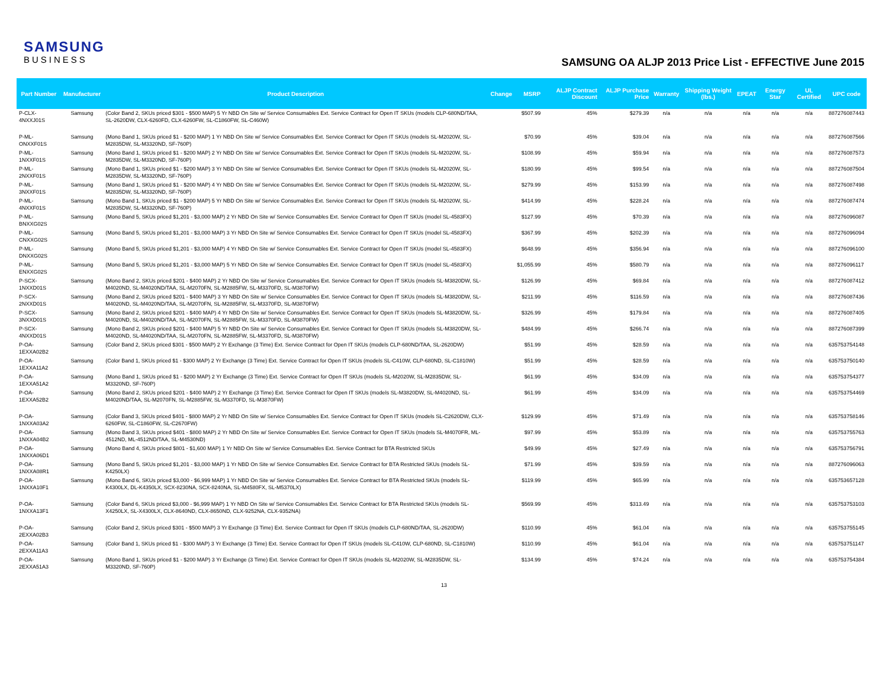SAMSUNG
BUSINESS
SAMSUNG OA ALJP 2013 Price List - EFFECTIVE June 2015
| Part Number | Manufacturer | Product Description | Change | MSRP | ALJP Contract Discount | ALJP Purchase Price | Warranty | Shipping Weight (lbs.) | EPEAT | Energy Star | UL Certified | UPC code |
| --- | --- | --- | --- | --- | --- | --- | --- | --- | --- | --- | --- | --- |
| P-CLX-4NXXJ01S | Samsung | (Color Band 2, SKUs priced $301 - $500 MAP) 5 Yr NBD On Site w/ Service Consumables Ext. Service Contract for Open IT SKUs (models CLP-680ND/TAA, SL-2620DW, CLX-6260FD, CLX-6260FW, SL-C1860FW, SL-C460W) | | $507.99 | 45% | $279.39 | n/a | n/a | n/a | n/a | n/a | 887276087443 |
| P-ML-ONXXF01S | Samsung | (Mono Band 1, SKUs priced $1 - $200 MAP) 1 Yr NBD On Site w/ Service Consumables Ext. Service Contract for Open IT SKUs (models SL-M2020W, SL-M2835DW, SL-M3320ND, SF-760P) | | $70.99 | 45% | $39.04 | n/a | n/a | n/a | n/a | n/a | 887276087566 |
| P-ML-1NXXF01S | Samsung | (Mono Band 1, SKUs priced $1 - $200 MAP) 2 Yr NBD On Site w/ Service Consumables Ext. Service Contract for Open IT SKUs (models SL-M2020W, SL-M2835DW, SL-M3320ND, SF-760P) | | $108.99 | 45% | $59.94 | n/a | n/a | n/a | n/a | n/a | 887276087573 |
| P-ML-2NXXF01S | Samsung | (Mono Band 1, SKUs priced $1 - $200 MAP) 3 Yr NBD On Site w/ Service Consumables Ext. Service Contract for Open IT SKUs (models SL-M2020W, SL-M2835DW, SL-M3320ND, SF-760P) | | $180.99 | 45% | $99.54 | n/a | n/a | n/a | n/a | n/a | 887276087504 |
| P-ML-3NXXF01S | Samsung | (Mono Band 1, SKUs priced $1 - $200 MAP) 4 Yr NBD On Site w/ Service Consumables Ext. Service Contract for Open IT SKUs (models SL-M2020W, SL-M2835DW, SL-M3320ND, SF-760P) | | $279.99 | 45% | $153.99 | n/a | n/a | n/a | n/a | n/a | 887276087498 |
| P-ML-4NXXF01S | Samsung | (Mono Band 1, SKUs priced $1 - $200 MAP) 5 Yr NBD On Site w/ Service Consumables Ext. Service Contract for Open IT SKUs (models SL-M2020W, SL-M2835DW, SL-M3320ND, SF-760P) | | $414.99 | 45% | $228.24 | n/a | n/a | n/a | n/a | n/a | 887276087474 |
| P-ML-BNXXG02S | Samsung | (Mono Band 5, SKUs priced $1,201 - $3,000 MAP) 2 Yr NBD On Site w/ Service Consumables Ext. Service Contract for Open IT SKUs (model SL-4583FX) | | $127.99 | 45% | $70.39 | n/a | n/a | n/a | n/a | n/a | 887276096087 |
| P-ML-CNXXG02S | Samsung | (Mono Band 5, SKUs priced $1,201 - $3,000 MAP) 3 Yr NBD On Site w/ Service Consumables Ext. Service Contract for Open IT SKUs (model SL-4583FX) | | $367.99 | 45% | $202.39 | n/a | n/a | n/a | n/a | n/a | 887276096094 |
| P-ML-DNXXG02S | Samsung | (Mono Band 5, SKUs priced $1,201 - $3,000 MAP) 4 Yr NBD On Site w/ Service Consumables Ext. Service Contract for Open IT SKUs (model SL-4583FX) | | $648.99 | 45% | $356.94 | n/a | n/a | n/a | n/a | n/a | 887276096100 |
| P-ML-ENXXG02S | Samsung | (Mono Band 5, SKUs priced $1,201 - $3,000 MAP) 5 Yr NBD On Site w/ Service Consumables Ext. Service Contract for Open IT SKUs (model SL-4583FX) | | $1,055.99 | 45% | $580.79 | n/a | n/a | n/a | n/a | n/a | 887276096117 |
| P-SCX-1NXXD01S | Samsung | (Mono Band 2, SKUs priced $201 - $400 MAP) 2 Yr NBD On Site w/ Service Consumables Ext. Service Contract for Open IT SKUs (models SL-M3820DW, SL-M4020ND, SL-M4020ND/TAA, SL-M2070FN, SL-M2885FW, SL-M3370FD, SL-M3870FW) | | $126.99 | 45% | $69.84 | n/a | n/a | n/a | n/a | n/a | 887276087412 |
| P-SCX-2NXXD01S | Samsung | (Mono Band 2, SKUs priced $201 - $400 MAP) 3 Yr NBD On Site w/ Service Consumables Ext. Service Contract for Open IT SKUs (models SL-M3820DW, SL-M4020ND, SL-M4020ND/TAA, SL-M2070FN, SL-M2885FW, SL-M3370FD, SL-M3870FW) | | $211.99 | 45% | $116.59 | n/a | n/a | n/a | n/a | n/a | 887276087436 |
| P-SCX-3NXXD01S | Samsung | (Mono Band 2, SKUs priced $201 - $400 MAP) 4 Yr NBD On Site w/ Service Consumables Ext. Service Contract for Open IT SKUs (models SL-M3820DW, SL-M4020ND, SL-M4020ND/TAA, SL-M2070FN, SL-M2885FW, SL-M3370FD, SL-M3870FW) | | $326.99 | 45% | $179.84 | n/a | n/a | n/a | n/a | n/a | 887276087405 |
| P-SCX-4NXXD01S | Samsung | (Mono Band 2, SKUs priced $201 - $400 MAP) 5 Yr NBD On Site w/ Service Consumables Ext. Service Contract for Open IT SKUs (models SL-M3820DW, SL-M4020ND, SL-M4020ND/TAA, SL-M2070FN, SL-M2885FW, SL-M3370FD, SL-M3870FW) | | $484.99 | 45% | $266.74 | n/a | n/a | n/a | n/a | n/a | 887276087399 |
| P-OA-1EXXA02B2 | Samsung | (Color Band 2, SKUs priced $301 - $500 MAP) 2 Yr Exchange (3 Time) Ext. Service Contract for Open IT SKUs (models CLP-680ND/TAA, SL-2620DW) | | $51.99 | 45% | $28.59 | n/a | n/a | n/a | n/a | n/a | 635753754148 |
| P-OA-1EXXA11A2 | Samsung | (Color Band 1, SKUs priced $1 - $300 MAP) 2 Yr Exchange (3 Time) Ext. Service Contract for Open IT SKUs (models SL-C410W, CLP-680ND, SL-C1810W) | | $51.99 | 45% | $28.59 | n/a | n/a | n/a | n/a | n/a | 635753750140 |
| P-OA-1EXXA51A2 | Samsung | (Mono Band 1, SKUs priced $1 - $200 MAP) 2 Yr Exchange (3 Time) Ext. Service Contract for Open IT SKUs (models SL-M2020W, SL-M2835DW, SL-M3320ND, SF-760P) | | $61.99 | 45% | $34.09 | n/a | n/a | n/a | n/a | n/a | 635753754377 |
| P-OA-1EXXA52B2 | Samsung | (Mono Band 2, SKUs priced $201 - $400 MAP) 2 Yr Exchange (3 Time) Ext. Service Contract for Open IT SKUs (models SL-M3820DW, SL-M4020ND, SL-M4020ND/TAA, SL-M2070FN, SL-M2885FW, SL-M3370FD, SL-M3870FW) | | $61.99 | 45% | $34.09 | n/a | n/a | n/a | n/a | n/a | 635753754469 |
| P-OA-1NXXA03A2 | Samsung | (Color Band 3, SKUs priced $401 - $800 MAP) 2 Yr NBD On Site w/ Service Consumables Ext. Service Contract for Open IT SKUs (models SL-C2620DW, CLX-6260FW, SL-C1860FW, SL-C2670FW) | | $129.99 | 45% | $71.49 | n/a | n/a | n/a | n/a | n/a | 635753758146 |
| P-OA-1NXXA04B2 | Samsung | (Mono Band 3, SKUs priced $401 - $800 MAP) 2 Yr NBD On Site w/ Service Consumables Ext. Service Contract for Open IT SKUs (models SL-M4070FR, ML-4512ND, ML-4512ND/TAA, SL-M4530ND) | | $97.99 | 45% | $53.89 | n/a | n/a | n/a | n/a | n/a | 635753755763 |
| P-OA-1NXXA06D1 | Samsung | (Mono Band 4, SKUs priced $801 - $1,600 MAP) 1 Yr NBD On Site w/ Service Consumables Ext. Service Contract for BTA Restricted SKUs | | $49.99 | 45% | $27.49 | n/a | n/a | n/a | n/a | n/a | 635753756791 |
| P-OA-1NXXA08R1 | Samsung | (Mono Band 5, SKUs priced $1,201 - $3,000 MAP) 1 Yr NBD On Site w/ Service Consumables Ext. Service Contract for BTA Restricted SKUs (models SL-K4250LX) | | $71.99 | 45% | $39.59 | n/a | n/a | n/a | n/a | n/a | 887276096063 |
| P-OA-1NXXA10F1 | Samsung | (Mono Band 6, SKUs priced $3,000 - $6,999 MAP) 1 Yr NBD On Site w/ Service Consumables Ext. Service Contract for BTA Restricted SKUs (models SL-K4300LX, DL-K4350LX, SCX-8230NA, SCX-8240NA, SL-M4580FX, SL-M5370LX) | | $119.99 | 45% | $65.99 | n/a | n/a | n/a | n/a | n/a | 635753657128 |
| P-OA-1NXXA13F1 | Samsung | (Color Band 6, SKUs priced $3,000 - $6,999 MAP) 1 Yr NBD On Site w/ Service Consumables Ext. Service Contract for BTA Restricted SKUs (models SL-X4250LX, SL-X4300LX, CLX-8640ND, CLX-8650ND, CLX-9252NA, CLX-9352NA) | | $569.99 | 45% | $313.49 | n/a | n/a | n/a | n/a | n/a | 635753753103 |
| P-OA-2EXXA02B3 | Samsung | (Color Band 2, SKUs priced $301 - $500 MAP) 3 Yr Exchange (3 Time) Ext. Service Contract for Open IT SKUs (models CLP-680ND/TAA, SL-2620DW) | | $110.99 | 45% | $61.04 | n/a | n/a | n/a | n/a | n/a | 635753755145 |
| P-OA-2EXXA11A3 | Samsung | (Color Band 1, SKUs priced $1 - $300 MAP) 3 Yr Exchange (3 Time) Ext. Service Contract for Open IT SKUs (models SL-C410W, CLP-680ND, SL-C1810W) | | $110.99 | 45% | $61.04 | n/a | n/a | n/a | n/a | n/a | 635753751147 |
| P-OA-2EXXA51A3 | Samsung | (Mono Band 1, SKUs priced $1 - $200 MAP) 3 Yr Exchange (3 Time) Ext. Service Contract for Open IT SKUs (models SL-M2020W, SL-M2835DW, SL-M3320ND, SF-760P) | | $134.99 | 45% | $74.24 | n/a | n/a | n/a | n/a | n/a | 635753754384 |
13